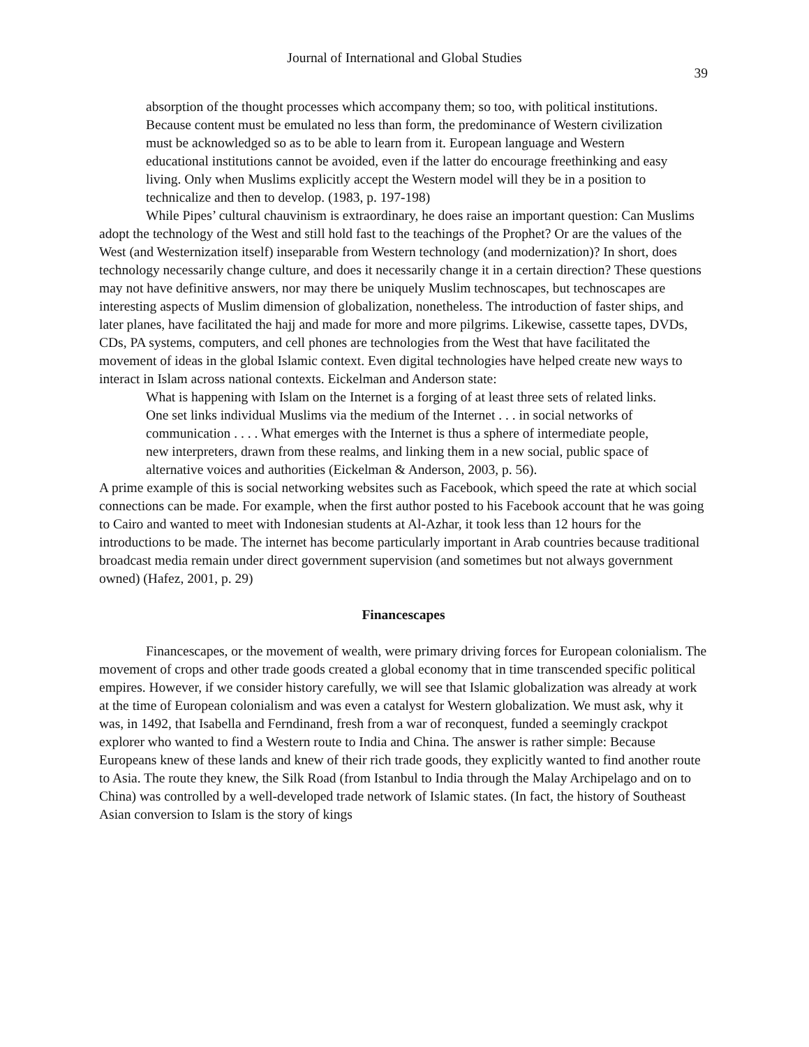Journal of International and Global Studies
39
absorption of the thought processes which accompany them; so too, with political institutions. Because content must be emulated no less than form, the predominance of Western civilization must be acknowledged so as to be able to learn from it. European language and Western educational institutions cannot be avoided, even if the latter do encourage freethinking and easy living. Only when Muslims explicitly accept the Western model will they be in a position to technicalize and then to develop. (1983, p. 197-198)
While Pipes’ cultural chauvinism is extraordinary, he does raise an important question: Can Muslims adopt the technology of the West and still hold fast to the teachings of the Prophet? Or are the values of the West (and Westernization itself) inseparable from Western technology (and modernization)? In short, does technology necessarily change culture, and does it necessarily change it in a certain direction? These questions may not have definitive answers, nor may there be uniquely Muslim technoscapes, but technoscapes are interesting aspects of Muslim dimension of globalization, nonetheless. The introduction of faster ships, and later planes, have facilitated the hajj and made for more and more pilgrims. Likewise, cassette tapes, DVDs, CDs, PA systems, computers, and cell phones are technologies from the West that have facilitated the movement of ideas in the global Islamic context. Even digital technologies have helped create new ways to interact in Islam across national contexts. Eickelman and Anderson state:
What is happening with Islam on the Internet is a forging of at least three sets of related links. One set links individual Muslims via the medium of the Internet . . . in social networks of communication . . . . What emerges with the Internet is thus a sphere of intermediate people, new interpreters, drawn from these realms, and linking them in a new social, public space of alternative voices and authorities (Eickelman & Anderson, 2003, p. 56).
A prime example of this is social networking websites such as Facebook, which speed the rate at which social connections can be made. For example, when the first author posted to his Facebook account that he was going to Cairo and wanted to meet with Indonesian students at Al-Azhar, it took less than 12 hours for the introductions to be made. The internet has become particularly important in Arab countries because traditional broadcast media remain under direct government supervision (and sometimes but not always government owned) (Hafez, 2001, p. 29)
Financescapes
Financescapes, or the movement of wealth, were primary driving forces for European colonialism. The movement of crops and other trade goods created a global economy that in time transcended specific political empires. However, if we consider history carefully, we will see that Islamic globalization was already at work at the time of European colonialism and was even a catalyst for Western globalization. We must ask, why it was, in 1492, that Isabella and Ferndinand, fresh from a war of reconquest, funded a seemingly crackpot explorer who wanted to find a Western route to India and China. The answer is rather simple: Because Europeans knew of these lands and knew of their rich trade goods, they explicitly wanted to find another route to Asia. The route they knew, the Silk Road (from Istanbul to India through the Malay Archipelago and on to China) was controlled by a well-developed trade network of Islamic states. (In fact, the history of Southeast Asian conversion to Islam is the story of kings